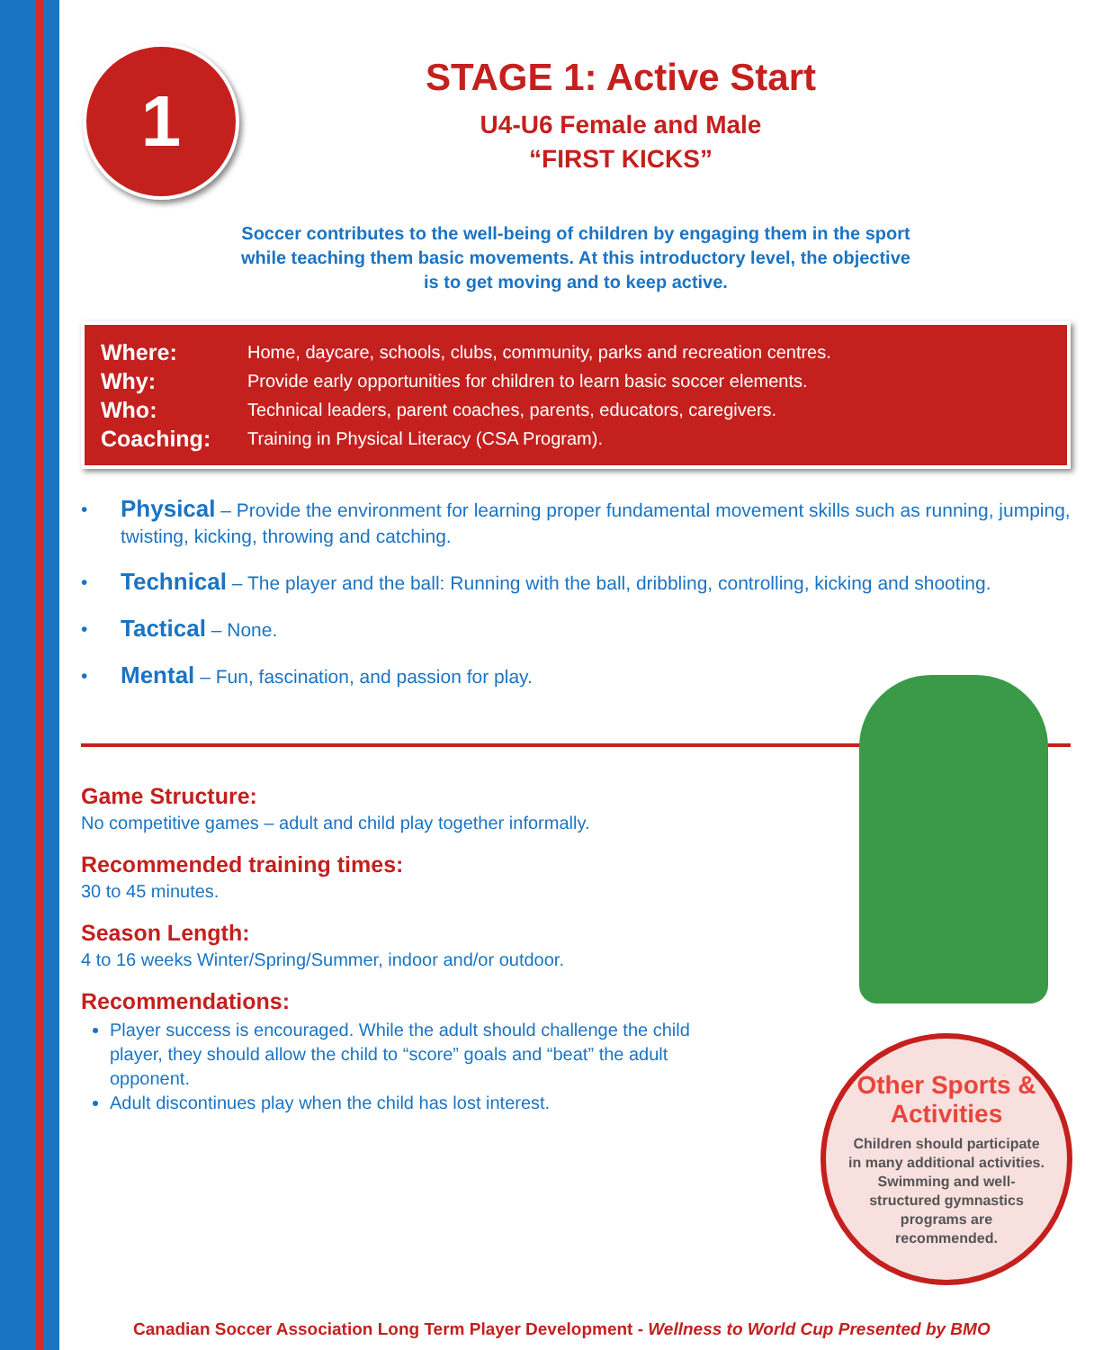1
STAGE 1: Active Start
U4-U6 Female and Male
“FIRST KICKS”
Soccer contributes to the well-being of children by engaging them in the sport
while teaching them basic movements. At this introductory level, the objective
is to get moving and to keep active.
Where: Home, daycare, schools, clubs, community, parks and recreation centres.
Why: Provide early opportunities for children to learn basic soccer elements.
Who: Technical leaders, parent coaches, parents, educators, caregivers.
Coaching: Training in Physical Literacy (CSA Program).
• Physical – Provide the environment for learning proper fundamental movement skills such as running, jumping, twisting, kicking, throwing and catching.
• Technical – The player and the ball: Running with the ball, dribbling, controlling, kicking and shooting.
• Tactical – None.
• Mental – Fun, fascination, and passion for play.
Game Structure:
No competitive games – adult and child play together informally.
Recommended training times:
30 to 45 minutes.
Season Length:
4 to 16 weeks Winter/Spring/Summer, indoor and/or outdoor.
Recommendations:
Player success is encouraged. While the adult should challenge the child player, they should allow the child to “score” goals and “beat” the adult opponent.
Adult discontinues play when the child has lost interest.
Other Sports &
Activities
Children should participate
in many additional activities.
Swimming and well-
structured gymnastics
programs are
recommended.
Canadian Soccer Association Long Term Player Development - Wellness to World Cup Presented by BMO